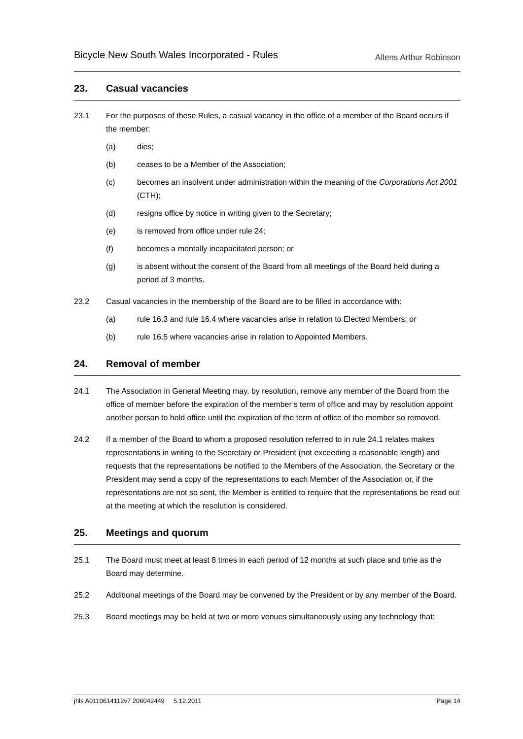Bicycle New South Wales Incorporated - Rules
Allens Arthur Robinson
23. Casual vacancies
23.1 For the purposes of these Rules, a casual vacancy in the office of a member of the Board occurs if the member:
(a) dies;
(b) ceases to be a Member of the Association;
(c) becomes an insolvent under administration within the meaning of the Corporations Act 2001 (CTH);
(d) resigns office by notice in writing given to the Secretary;
(e) is removed from office under rule 24;
(f) becomes a mentally incapacitated person; or
(g) is absent without the consent of the Board from all meetings of the Board held during a period of 3 months.
23.2 Casual vacancies in the membership of the Board are to be filled in accordance with:
(a) rule 16.3 and rule 16.4 where vacancies arise in relation to Elected Members; or
(b) rule 16.5 where vacancies arise in relation to Appointed Members.
24. Removal of member
24.1 The Association in General Meeting may, by resolution, remove any member of the Board from the office of member before the expiration of the member’s term of office and may by resolution appoint another person to hold office until the expiration of the term of office of the member so removed.
24.2 If a member of the Board to whom a proposed resolution referred to in rule 24.1 relates makes representations in writing to the Secretary or President (not exceeding a reasonable length) and requests that the representations be notified to the Members of the Association, the Secretary or the President may send a copy of the representations to each Member of the Association or, if the representations are not so sent, the Member is entitled to require that the representations be read out at the meeting at which the resolution is considered.
25. Meetings and quorum
25.1 The Board must meet at least 8 times in each period of 12 months at such place and time as the Board may determine.
25.2 Additional meetings of the Board may be convened by the President or by any member of the Board.
25.3 Board meetings may be held at two or more venues simultaneously using any technology that:
jhls A0110614112v7 206042449 5.12.2011
Page 14